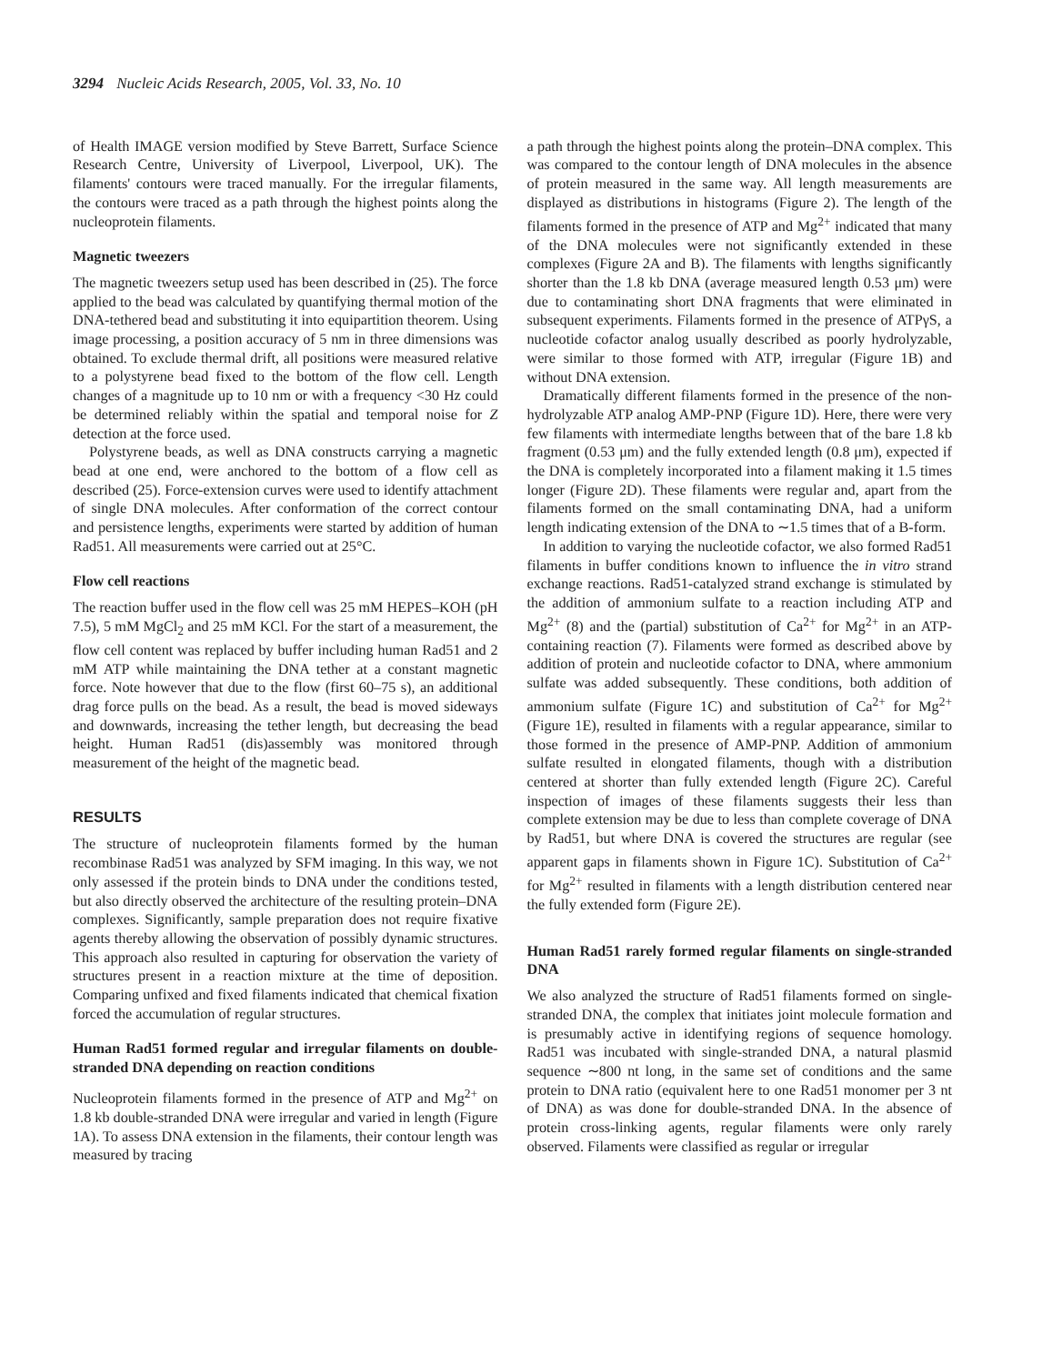3294 Nucleic Acids Research, 2005, Vol. 33, No. 10
of Health IMAGE version modified by Steve Barrett, Surface Science Research Centre, University of Liverpool, Liverpool, UK). The filaments' contours were traced manually. For the irregular filaments, the contours were traced as a path through the highest points along the nucleoprotein filaments.
Magnetic tweezers
The magnetic tweezers setup used has been described in (25). The force applied to the bead was calculated by quantifying thermal motion of the DNA-tethered bead and substituting it into equipartition theorem. Using image processing, a position accuracy of 5 nm in three dimensions was obtained. To exclude thermal drift, all positions were measured relative to a polystyrene bead fixed to the bottom of the flow cell. Length changes of a magnitude up to 10 nm or with a frequency <30 Hz could be determined reliably within the spatial and temporal noise for Z detection at the force used.
Polystyrene beads, as well as DNA constructs carrying a magnetic bead at one end, were anchored to the bottom of a flow cell as described (25). Force-extension curves were used to identify attachment of single DNA molecules. After conformation of the correct contour and persistence lengths, experiments were started by addition of human Rad51. All measurements were carried out at 25°C.
Flow cell reactions
The reaction buffer used in the flow cell was 25 mM HEPES–KOH (pH 7.5), 5 mM MgCl<sub>2</sub> and 25 mM KCl. For the start of a measurement, the flow cell content was replaced by buffer including human Rad51 and 2 mM ATP while maintaining the DNA tether at a constant magnetic force. Note however that due to the flow (first 60–75 s), an additional drag force pulls on the bead. As a result, the bead is moved sideways and downwards, increasing the tether length, but decreasing the bead height. Human Rad51 (dis)assembly was monitored through measurement of the height of the magnetic bead.
RESULTS
The structure of nucleoprotein filaments formed by the human recombinase Rad51 was analyzed by SFM imaging. In this way, we not only assessed if the protein binds to DNA under the conditions tested, but also directly observed the architecture of the resulting protein–DNA complexes. Significantly, sample preparation does not require fixative agents thereby allowing the observation of possibly dynamic structures. This approach also resulted in capturing for observation the variety of structures present in a reaction mixture at the time of deposition. Comparing unfixed and fixed filaments indicated that chemical fixation forced the accumulation of regular structures.
Human Rad51 formed regular and irregular filaments on double-stranded DNA depending on reaction conditions
Nucleoprotein filaments formed in the presence of ATP and Mg<sup>2+</sup> on 1.8 kb double-stranded DNA were irregular and varied in length (Figure 1A). To assess DNA extension in the filaments, their contour length was measured by tracing
a path through the highest points along the protein–DNA complex. This was compared to the contour length of DNA molecules in the absence of protein measured in the same way. All length measurements are displayed as distributions in histograms (Figure 2). The length of the filaments formed in the presence of ATP and Mg<sup>2+</sup> indicated that many of the DNA molecules were not significantly extended in these complexes (Figure 2A and B). The filaments with lengths significantly shorter than the 1.8 kb DNA (average measured length 0.53 μm) were due to contaminating short DNA fragments that were eliminated in subsequent experiments. Filaments formed in the presence of ATPγS, a nucleotide cofactor analog usually described as poorly hydrolyzable, were similar to those formed with ATP, irregular (Figure 1B) and without DNA extension.
Dramatically different filaments formed in the presence of the non-hydrolyzable ATP analog AMP-PNP (Figure 1D). Here, there were very few filaments with intermediate lengths between that of the bare 1.8 kb fragment (0.53 μm) and the fully extended length (0.8 μm), expected if the DNA is completely incorporated into a filament making it 1.5 times longer (Figure 2D). These filaments were regular and, apart from the filaments formed on the small contaminating DNA, had a uniform length indicating extension of the DNA to ∼1.5 times that of a B-form.
In addition to varying the nucleotide cofactor, we also formed Rad51 filaments in buffer conditions known to influence the in vitro strand exchange reactions. Rad51-catalyzed strand exchange is stimulated by the addition of ammonium sulfate to a reaction including ATP and Mg<sup>2+</sup> (8) and the (partial) substitution of Ca<sup>2+</sup> for Mg<sup>2+</sup> in an ATP-containing reaction (7). Filaments were formed as described above by addition of protein and nucleotide cofactor to DNA, where ammonium sulfate was added subsequently. These conditions, both addition of ammonium sulfate (Figure 1C) and substitution of Ca<sup>2+</sup> for Mg<sup>2+</sup> (Figure 1E), resulted in filaments with a regular appearance, similar to those formed in the presence of AMP-PNP. Addition of ammonium sulfate resulted in elongated filaments, though with a distribution centered at shorter than fully extended length (Figure 2C). Careful inspection of images of these filaments suggests their less than complete extension may be due to less than complete coverage of DNA by Rad51, but where DNA is covered the structures are regular (see apparent gaps in filaments shown in Figure 1C). Substitution of Ca<sup>2+</sup> for Mg<sup>2+</sup> resulted in filaments with a length distribution centered near the fully extended form (Figure 2E).
Human Rad51 rarely formed regular filaments on single-stranded DNA
We also analyzed the structure of Rad51 filaments formed on single-stranded DNA, the complex that initiates joint molecule formation and is presumably active in identifying regions of sequence homology. Rad51 was incubated with single-stranded DNA, a natural plasmid sequence ∼800 nt long, in the same set of conditions and the same protein to DNA ratio (equivalent here to one Rad51 monomer per 3 nt of DNA) as was done for double-stranded DNA. In the absence of protein cross-linking agents, regular filaments were only rarely observed. Filaments were classified as regular or irregular